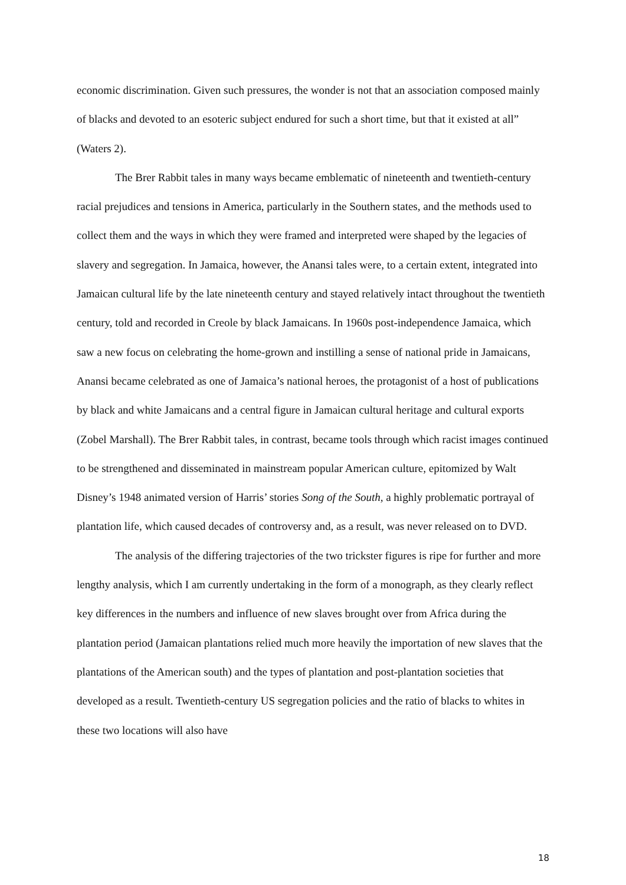economic discrimination. Given such pressures, the wonder is not that an association composed mainly of blacks and devoted to an esoteric subject endured for such a short time, but that it existed at all” (Waters 2).
The Brer Rabbit tales in many ways became emblematic of nineteenth and twentieth-century racial prejudices and tensions in America, particularly in the Southern states, and the methods used to collect them and the ways in which they were framed and interpreted were shaped by the legacies of slavery and segregation. In Jamaica, however, the Anansi tales were, to a certain extent, integrated into Jamaican cultural life by the late nineteenth century and stayed relatively intact throughout the twentieth century, told and recorded in Creole by black Jamaicans. In 1960s post-independence Jamaica, which saw a new focus on celebrating the home-grown and instilling a sense of national pride in Jamaicans, Anansi became celebrated as one of Jamaica’s national heroes, the protagonist of a host of publications by black and white Jamaicans and a central figure in Jamaican cultural heritage and cultural exports (Zobel Marshall). The Brer Rabbit tales, in contrast, became tools through which racist images continued to be strengthened and disseminated in mainstream popular American culture, epitomized by Walt Disney’s 1948 animated version of Harris’ stories Song of the South, a highly problematic portrayal of plantation life, which caused decades of controversy and, as a result, was never released on to DVD.
The analysis of the differing trajectories of the two trickster figures is ripe for further and more lengthy analysis, which I am currently undertaking in the form of a monograph, as they clearly reflect key differences in the numbers and influence of new slaves brought over from Africa during the plantation period (Jamaican plantations relied much more heavily the importation of new slaves that the plantations of the American south) and the types of plantation and post-plantation societies that developed as a result. Twentieth-century US segregation policies and the ratio of blacks to whites in these two locations will also have
18